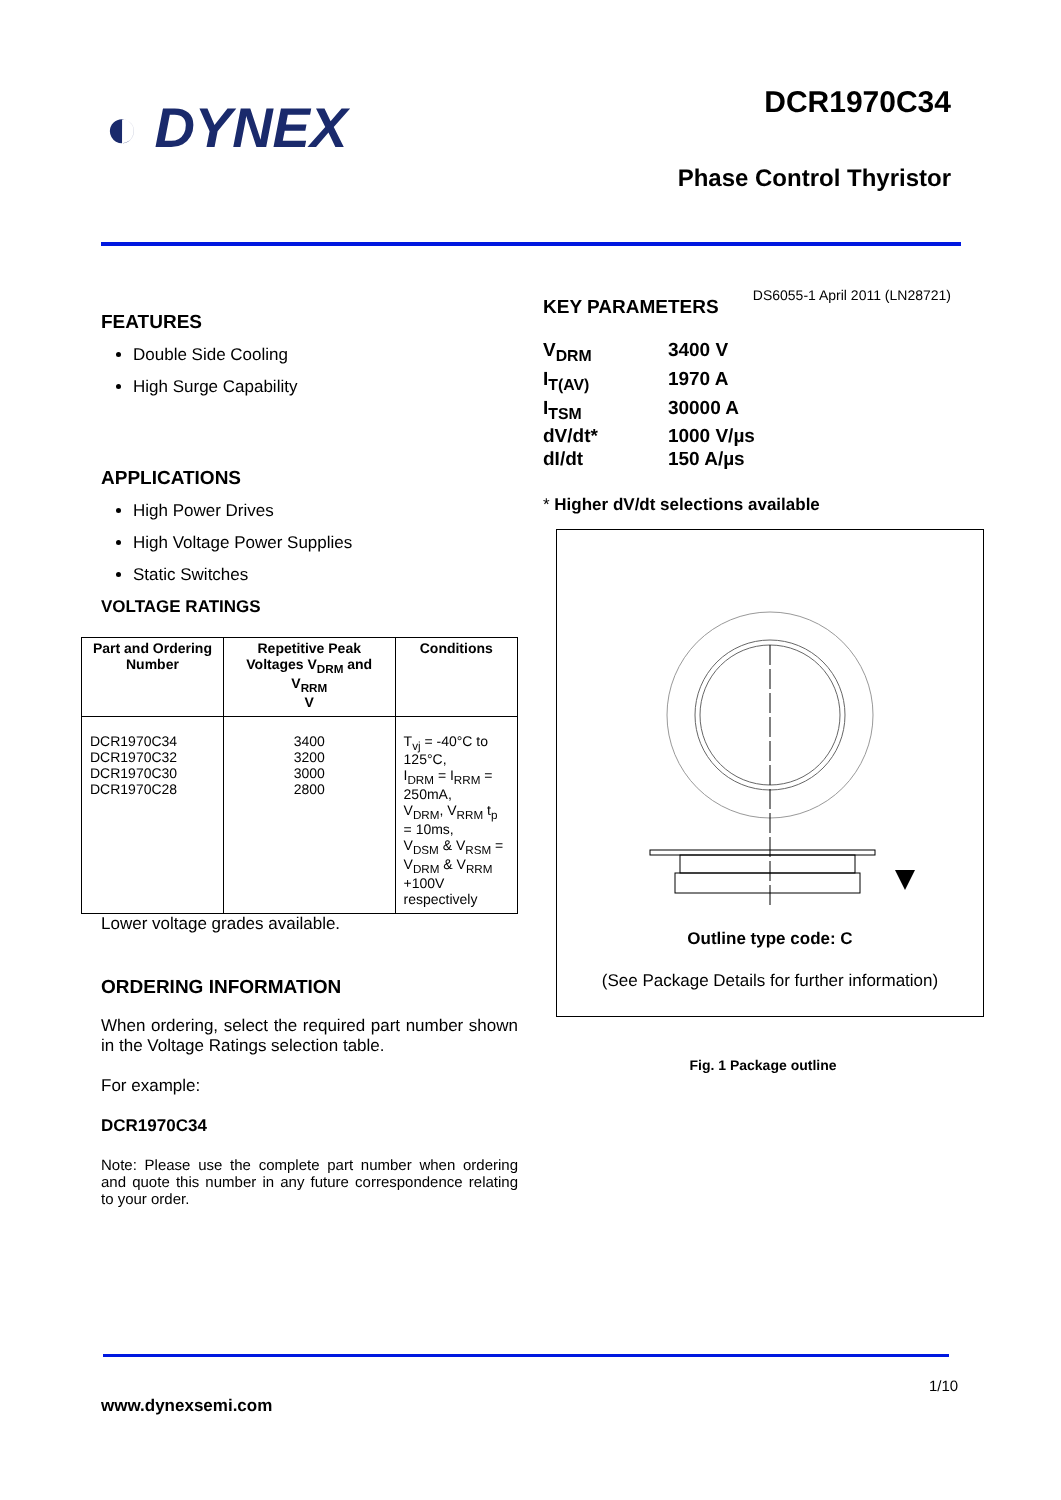◐ DYNEX
DCR1970C34
Phase Control Thyristor
DS6055-1 April 2011 (LN28721)
FEATURES
Double Side Cooling
High Surge Capability
APPLICATIONS
High Power Drives
High Voltage Power Supplies
Static Switches
VOLTAGE RATINGS
| Part and Ordering Number | Repetitive Peak Voltages V<sub>DRM</sub> and V<sub>RRM</sub> V | Conditions |
| --- | --- | --- |
| DCR1970C34 DCR1970C32 DCR1970C30 DCR1970C28 | 3400 3200 3000 2800 | T<sub>vj</sub> = -40°C to 125°C, I<sub>DRM</sub> = I<sub>RRM</sub> = 250mA, V<sub>DRM</sub>, V<sub>RRM</sub> t<sub>p</sub> = 10ms, V<sub>DSM</sub> & V<sub>RSM</sub> = V<sub>DRM</sub> & V<sub>RRM</sub> +100V respectively |
Lower voltage grades available.
ORDERING INFORMATION
When ordering, select the required part number shown in the Voltage Ratings selection table.
For example:
DCR1970C34
Note: Please use the complete part number when ordering and quote this number in any future correspondence relating to your order.
KEY PARAMETERS
| V<sub>DRM</sub> | 3400 V |
| I<sub>T(AV)</sub> | 1970 A |
| I<sub>TSM</sub> | 30000 A |
| dV/dt* | 1000 V/µs |
| dI/dt | 150 A/µs |
* Higher dV/dt selections available
Outline type code: C
(See Package Details for further information)
Fig. 1 Package outline
1/10
www.dynexsemi.com